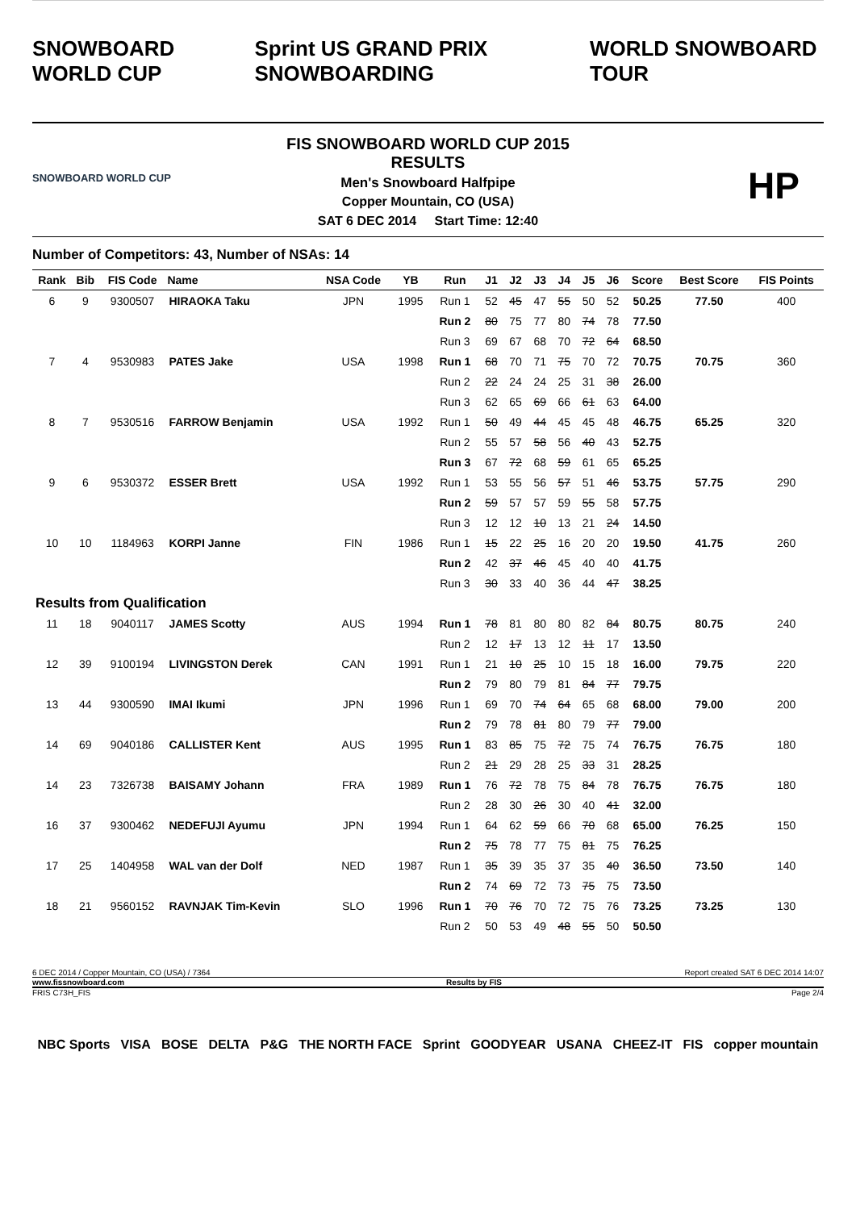SNOWBOARD WORLD CUP Sprint US GRAND PRIX SNOWBOARDING WORLD SNOWBOARD TOUR
SNOWBOARD WORLD CUP
FIS SNOWBOARD WORLD CUP 2015
RESULTS
Men's Snowboard Halfpipe
Copper Mountain, CO (USA)
SAT 6 DEC 2014 Start Time: 12:40
HP
Number of Competitors: 43, Number of NSAs: 14
| Rank | Bib | FIS Code | Name | NSA Code | YB | Run | J1 | J2 | J3 | J4 | J5 | J6 | Score | Best Score | FIS Points |
| --- | --- | --- | --- | --- | --- | --- | --- | --- | --- | --- | --- | --- | --- | --- | --- |
| 6 | 9 | 9300507 | HIRAOKA Taku | JPN | 1995 | Run 1 | 52 | 45 | 47 | 55 | 50 | 52 | 50.25 | 77.50 | 400 |
| | | | | | | Run 2 | 80 | 75 | 77 | 80 | 74 | 78 | 77.50 | | |
| | | | | | | Run 3 | 69 | 67 | 68 | 70 | 72 | 64 | 68.50 | | |
| 7 | 4 | 9530983 | PATES Jake | USA | 1998 | Run 1 | 68 | 70 | 71 | 75 | 70 | 72 | 70.75 | 70.75 | 360 |
| | | | | | | Run 2 | 22 | 24 | 24 | 25 | 31 | 38 | 26.00 | | |
| | | | | | | Run 3 | 62 | 65 | 69 | 66 | 61 | 63 | 64.00 | | |
| 8 | 7 | 9530516 | FARROW Benjamin | USA | 1992 | Run 1 | 50 | 49 | 44 | 45 | 45 | 48 | 46.75 | 65.25 | 320 |
| | | | | | | Run 2 | 55 | 57 | 58 | 56 | 40 | 43 | 52.75 | | |
| | | | | | | Run 3 | 67 | 72 | 68 | 59 | 61 | 65 | 65.25 | | |
| 9 | 6 | 9530372 | ESSER Brett | USA | 1992 | Run 1 | 53 | 55 | 56 | 57 | 51 | 46 | 53.75 | 57.75 | 290 |
| | | | | | | Run 2 | 59 | 57 | 57 | 59 | 55 | 58 | 57.75 | | |
| | | | | | | Run 3 | 12 | 12 | 10 | 13 | 21 | 24 | 14.50 | | |
| 10 | 10 | 1184963 | KORPI Janne | FIN | 1986 | Run 1 | 15 | 22 | 25 | 16 | 20 | 20 | 19.50 | 41.75 | 260 |
| | | | | | | Run 2 | 42 | 37 | 46 | 45 | 40 | 40 | 41.75 | | |
| | | | | | | Run 3 | 30 | 33 | 40 | 36 | 44 | 47 | 38.25 | | |
| Results from Qualification | | | | | | | | | | | | | | | |
| 11 | 18 | 9040117 | JAMES Scotty | AUS | 1994 | Run 1 | 78 | 81 | 80 | 80 | 82 | 84 | 80.75 | 80.75 | 240 |
| | | | | | | Run 2 | 12 | 17 | 13 | 12 | 11 | 17 | 13.50 | | |
| 12 | 39 | 9100194 | LIVINGSTON Derek | CAN | 1991 | Run 1 | 21 | 10 | 25 | 10 | 15 | 18 | 16.00 | 79.75 | 220 |
| | | | | | | Run 2 | 79 | 80 | 79 | 81 | 84 | 77 | 79.75 | | |
| 13 | 44 | 9300590 | IMAI Ikumi | JPN | 1996 | Run 1 | 69 | 70 | 74 | 64 | 65 | 68 | 68.00 | 79.00 | 200 |
| | | | | | | Run 2 | 79 | 78 | 81 | 80 | 79 | 77 | 79.00 | | |
| 14 | 69 | 9040186 | CALLISTER Kent | AUS | 1995 | Run 1 | 83 | 85 | 75 | 72 | 75 | 74 | 76.75 | 76.75 | 180 |
| | | | | | | Run 2 | 21 | 29 | 28 | 25 | 33 | 31 | 28.25 | | |
| 14 | 23 | 7326738 | BAISAMY Johann | FRA | 1989 | Run 1 | 76 | 72 | 78 | 75 | 84 | 78 | 76.75 | 76.75 | 180 |
| | | | | | | Run 2 | 28 | 30 | 26 | 30 | 40 | 41 | 32.00 | | |
| 16 | 37 | 9300462 | NEDEFUJI Ayumu | JPN | 1994 | Run 1 | 64 | 62 | 59 | 66 | 70 | 68 | 65.00 | 76.25 | 150 |
| | | | | | | Run 2 | 75 | 78 | 77 | 75 | 81 | 75 | 76.25 | | |
| 17 | 25 | 1404958 | WAL van der Dolf | NED | 1987 | Run 1 | 35 | 39 | 35 | 37 | 35 | 40 | 36.50 | 73.50 | 140 |
| | | | | | | Run 2 | 74 | 69 | 72 | 73 | 75 | 75 | 73.50 | | |
| 18 | 21 | 9560152 | RAVNJAK Tim-Kevin | SLO | 1996 | Run 1 | 70 | 76 | 70 | 72 | 75 | 76 | 73.25 | 73.25 | 130 |
| | | | | | | Run 2 | 50 | 53 | 49 | 48 | 55 | 50 | 50.50 | | |
6 DEC 2014 / Copper Mountain, CO (USA) / 7364 Report created SAT 6 DEC 2014 14:07
www.fissnowboard.com Results by FIS
FRIS C73H_FIS Page 2/4
NBC Sports VISA BOSE DELTA P&G THE NORTH FACE Sprint GOODYEAR USANA CHEEZ-IT FIS copper mountain